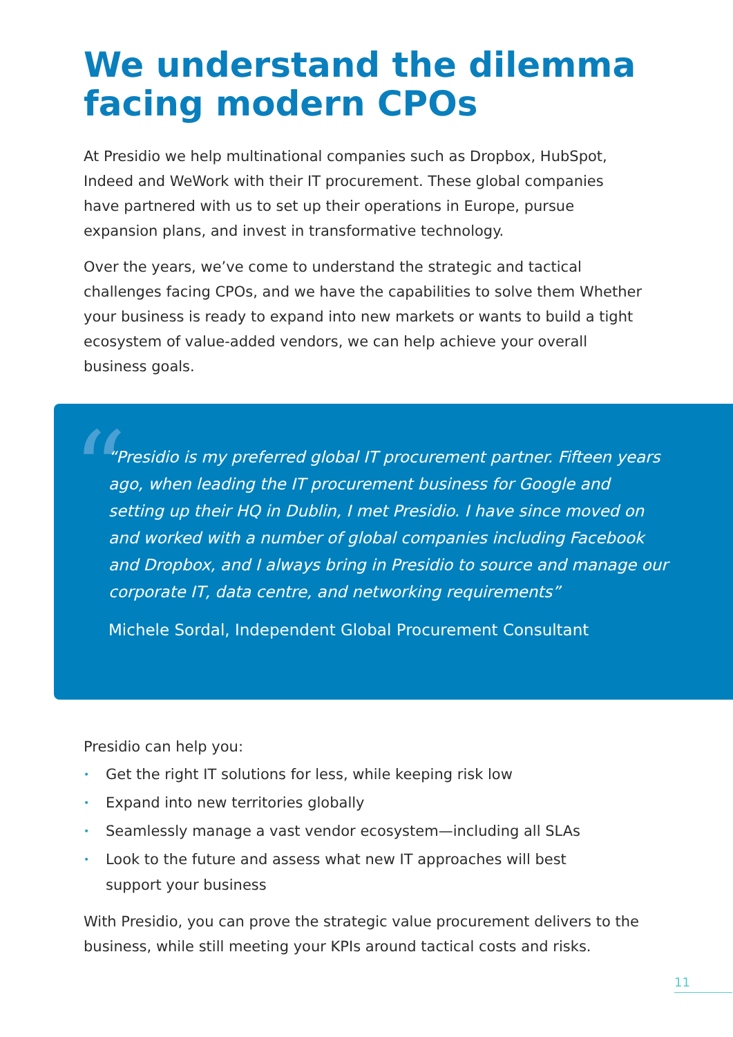We understand the dilemma facing modern CPOs
At Presidio we help multinational companies such as Dropbox, HubSpot, Indeed and WeWork with their IT procurement. These global companies have partnered with us to set up their operations in Europe, pursue expansion plans, and invest in transformative technology.
Over the years, we’ve come to understand the strategic and tactical challenges facing CPOs, and we have the capabilities to solve them Whether your business is ready to expand into new markets or wants to build a tight ecosystem of value-added vendors, we can help achieve your overall business goals.
“
“Presidio is my preferred global IT procurement partner. Fifteen years ago, when leading the IT procurement business for Google and setting up their HQ in Dublin, I met Presidio. I have since moved on and worked with a number of global companies including Facebook and Dropbox, and I always bring in Presidio to source and manage our corporate IT, data centre, and networking requirements”
Michele Sordal, Independent Global Procurement Consultant
Presidio can help you:
• Get the right IT solutions for less, while keeping risk low
• Expand into new territories globally
• Seamlessly manage a vast vendor ecosystem—including all SLAs
• Look to the future and assess what new IT approaches will best support your business
With Presidio, you can prove the strategic value procurement delivers to the business, while still meeting your KPIs around tactical costs and risks.
11